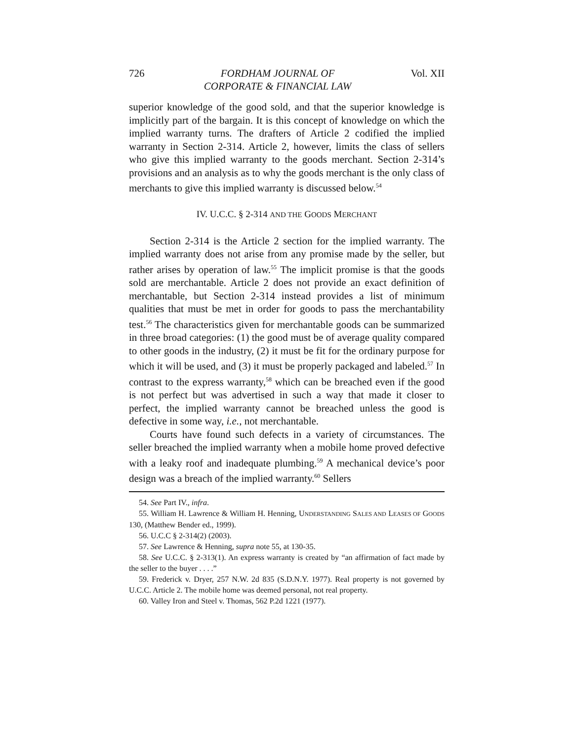726 FORDHAM JOURNAL OF
CORPORATE & FINANCIAL LAW Vol. XII
superior knowledge of the good sold, and that the superior knowledge is implicitly part of the bargain. It is this concept of knowledge on which the implied warranty turns. The drafters of Article 2 codified the implied warranty in Section 2-314. Article 2, however, limits the class of sellers who give this implied warranty to the goods merchant. Section 2-314’s provisions and an analysis as to why the goods merchant is the only class of merchants to give this implied warranty is discussed below.<sup>54</sup>
IV. U.C.C. § 2-314 AND THE GOODS MERCHANT
Section 2-314 is the Article 2 section for the implied warranty. The implied warranty does not arise from any promise made by the seller, but rather arises by operation of law.<sup>55</sup> The implicit promise is that the goods sold are merchantable. Article 2 does not provide an exact definition of merchantable, but Section 2-314 instead provides a list of minimum qualities that must be met in order for goods to pass the merchantability test.<sup>56</sup> The characteristics given for merchantable goods can be summarized in three broad categories: (1) the good must be of average quality compared to other goods in the industry, (2) it must be fit for the ordinary purpose for which it will be used, and (3) it must be properly packaged and labeled.<sup>57</sup> In contrast to the express warranty,<sup>58</sup> which can be breached even if the good is not perfect but was advertised in such a way that made it closer to perfect, the implied warranty cannot be breached unless the good is defective in some way, i.e., not merchantable.
Courts have found such defects in a variety of circumstances. The seller breached the implied warranty when a mobile home proved defective with a leaky roof and inadequate plumbing.<sup>59</sup> A mechanical device’s poor design was a breach of the implied warranty.<sup>60</sup> Sellers
54. See Part IV., infra.
55. William H. Lawrence & William H. Henning, UNDERSTANDING SALES AND LEASES OF GOODS 130, (Matthew Bender ed., 1999).
56. U.C.C § 2-314(2) (2003).
57. See Lawrence & Henning, supra note 55, at 130-35.
58. See U.C.C. § 2-313(1). An express warranty is created by “an affirmation of fact made by the seller to the buyer . . . .”
59. Frederick v. Dryer, 257 N.W. 2d 835 (S.D.N.Y. 1977). Real property is not governed by U.C.C. Article 2. The mobile home was deemed personal, not real property.
60. Valley Iron and Steel v. Thomas, 562 P.2d 1221 (1977).